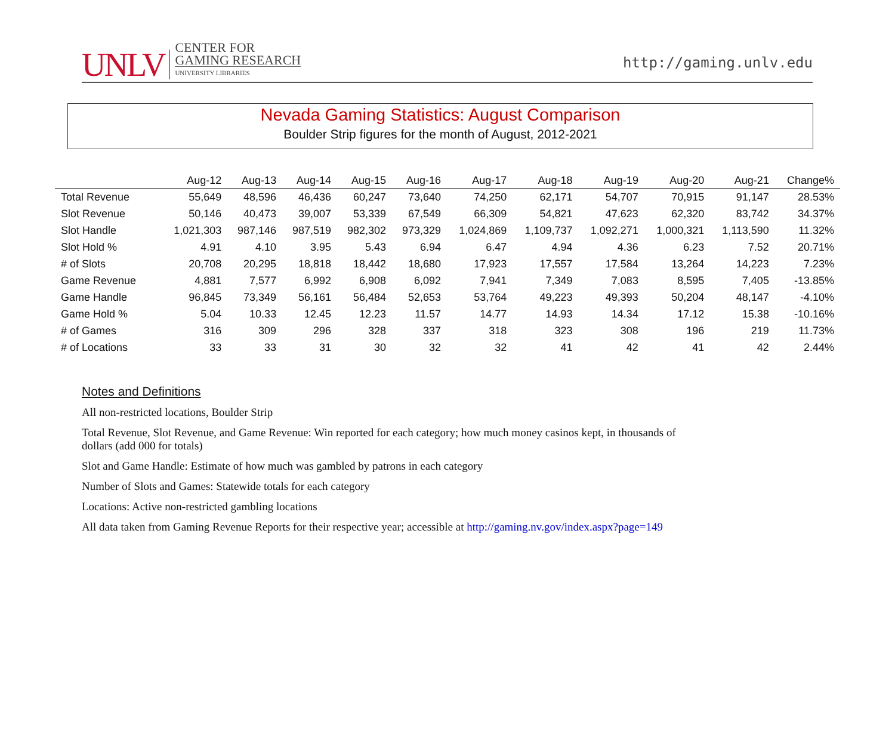UNLV
CENTER FOR
GAMING RESEARCH
UNIVERSITY LIBRARIES
http://gaming.unlv.edu
Nevada Gaming Statistics: August Comparison
Boulder Strip figures for the month of August, 2012-2021
| | Aug-12 | Aug-13 | Aug-14 | Aug-15 | Aug-16 | Aug-17 | Aug-18 | Aug-19 | Aug-20 | Aug-21 | Change% |
| --- | --- | --- | --- | --- | --- | --- | --- | --- | --- | --- | --- |
| Total Revenue | 55,649 | 48,596 | 46,436 | 60,247 | 73,640 | 74,250 | 62,171 | 54,707 | 70,915 | 91,147 | 28.53% |
| Slot Revenue | 50,146 | 40,473 | 39,007 | 53,339 | 67,549 | 66,309 | 54,821 | 47,623 | 62,320 | 83,742 | 34.37% |
| Slot Handle | 1,021,303 | 987,146 | 987,519 | 982,302 | 973,329 | 1,024,869 | 1,109,737 | 1,092,271 | 1,000,321 | 1,113,590 | 11.32% |
| Slot Hold % | 4.91 | 4.10 | 3.95 | 5.43 | 6.94 | 6.47 | 4.94 | 4.36 | 6.23 | 7.52 | 20.71% |
| # of Slots | 20,708 | 20,295 | 18,818 | 18,442 | 18,680 | 17,923 | 17,557 | 17,584 | 13,264 | 14,223 | 7.23% |
| Game Revenue | 4,881 | 7,577 | 6,992 | 6,908 | 6,092 | 7,941 | 7,349 | 7,083 | 8,595 | 7,405 | -13.85% |
| Game Handle | 96,845 | 73,349 | 56,161 | 56,484 | 52,653 | 53,764 | 49,223 | 49,393 | 50,204 | 48,147 | -4.10% |
| Game Hold % | 5.04 | 10.33 | 12.45 | 12.23 | 11.57 | 14.77 | 14.93 | 14.34 | 17.12 | 15.38 | -10.16% |
| # of Games | 316 | 309 | 296 | 328 | 337 | 318 | 323 | 308 | 196 | 219 | 11.73% |
| # of Locations | 33 | 33 | 31 | 30 | 32 | 32 | 41 | 42 | 41 | 42 | 2.44% |
Notes and Definitions
All non-restricted locations, Boulder Strip
Total Revenue, Slot Revenue, and Game Revenue: Win reported for each category; how much money casinos kept, in thousands of dollars (add 000 for totals)
Slot and Game Handle: Estimate of how much was gambled by patrons in each category
Number of Slots and Games: Statewide totals for each category
Locations: Active non-restricted gambling locations
All data taken from Gaming Revenue Reports for their respective year; accessible at http://gaming.nv.gov/index.aspx?page=149